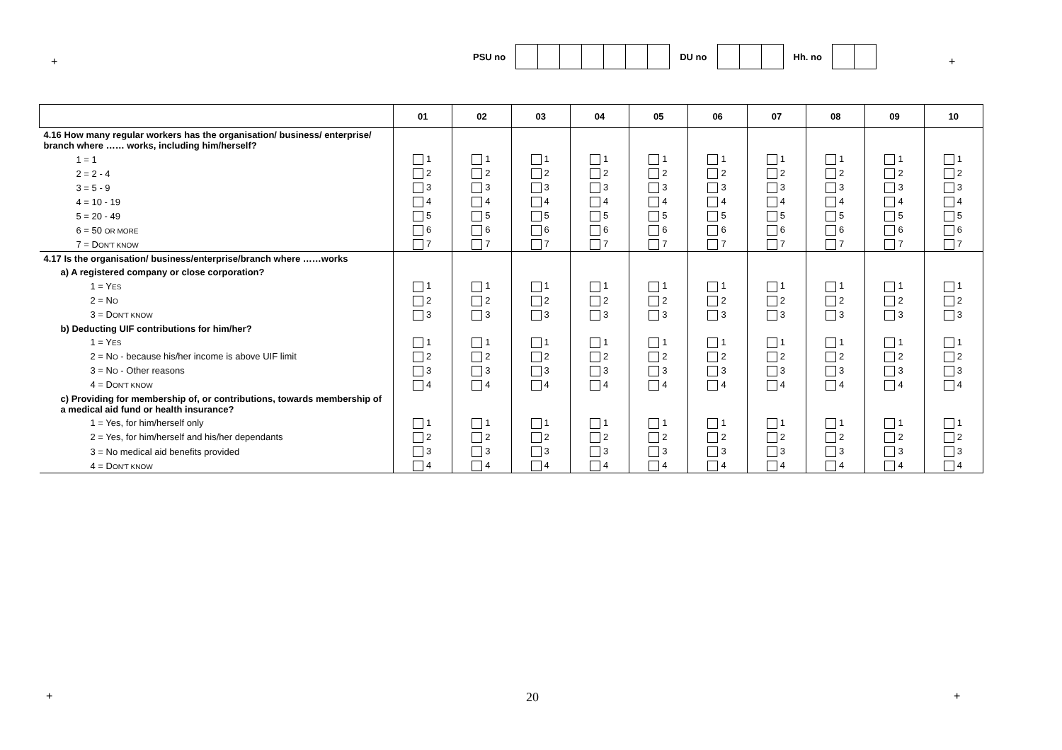+
PSU no
DU no
Hh. no
+
| | 01 | 02 | 03 | 04 | 05 | 06 | 07 | 08 | 09 | 10 |
| --- | --- | --- | --- | --- | --- | --- | --- | --- | --- | --- |
| 4.16 How many regular workers has the organisation/ business/ enterprise/ branch where …… works, including him/herself? | | | | | | | | | | |
| 1 = 1 | 1 | 1 | 1 | 1 | 1 | 1 | 1 | 1 | 1 | 1 |
| 2 = 2 - 4 | 2 | 2 | 2 | 2 | 2 | 2 | 2 | 2 | 2 | 2 |
| 3 = 5 - 9 | 3 | 3 | 3 | 3 | 3 | 3 | 3 | 3 | 3 | 3 |
| 4 = 10 - 19 | 4 | 4 | 4 | 4 | 4 | 4 | 4 | 4 | 4 | 4 |
| 5 = 20 - 49 | 5 | 5 | 5 | 5 | 5 | 5 | 5 | 5 | 5 | 5 |
| 6 = 50 OR MORE | 6 | 6 | 6 | 6 | 6 | 6 | 6 | 6 | 6 | 6 |
| 7 = D ON'T KNOW | 7 | 7 | 7 | 7 | 7 | 7 | 7 | 7 | 7 | 7 |
| 4.17 Is the organisation/ business/enterprise/branch where ……works | | | | | | | | | | |
| a) A registered company or close corporation? | | | | | | | | | | |
| 1 = Y ES | 1 | 1 | 1 | 1 | 1 | 1 | 1 | 1 | 1 | 1 |
| 2 = N O | 2 | 2 | 2 | 2 | 2 | 2 | 2 | 2 | 2 | 2 |
| 3 = D ON'T KNOW | 3 | 3 | 3 | 3 | 3 | 3 | 3 | 3 | 3 | 3 |
| b) Deducting UIF contributions for him/her? | | | | | | | | | | |
| 1 = Y ES | 1 | 1 | 1 | 1 | 1 | 1 | 1 | 1 | 1 | 1 |
| 2 = N O - because his/her income is above UIF limit | 2 | 2 | 2 | 2 | 2 | 2 | 2 | 2 | 2 | 2 |
| 3 = N O - Other reasons | 3 | 3 | 3 | 3 | 3 | 3 | 3 | 3 | 3 | 3 |
| 4 = D ON'T KNOW | 4 | 4 | 4 | 4 | 4 | 4 | 4 | 4 | 4 | 4 |
| c) Providing for membership of, or contributions, towards membership of a medical aid fund or health insurance? | | | | | | | | | | |
| 1 = Yes, for him/herself only | 1 | 1 | 1 | 1 | 1 | 1 | 1 | 1 | 1 | 1 |
| 2 = Yes, for him/herself and his/her dependants | 2 | 2 | 2 | 2 | 2 | 2 | 2 | 2 | 2 | 2 |
| 3 = No medical aid benefits provided | 3 | 3 | 3 | 3 | 3 | 3 | 3 | 3 | 3 | 3 |
| 4 = D ON'T KNOW | 4 | 4 | 4 | 4 | 4 | 4 | 4 | 4 | 4 | 4 |
+ 20 +